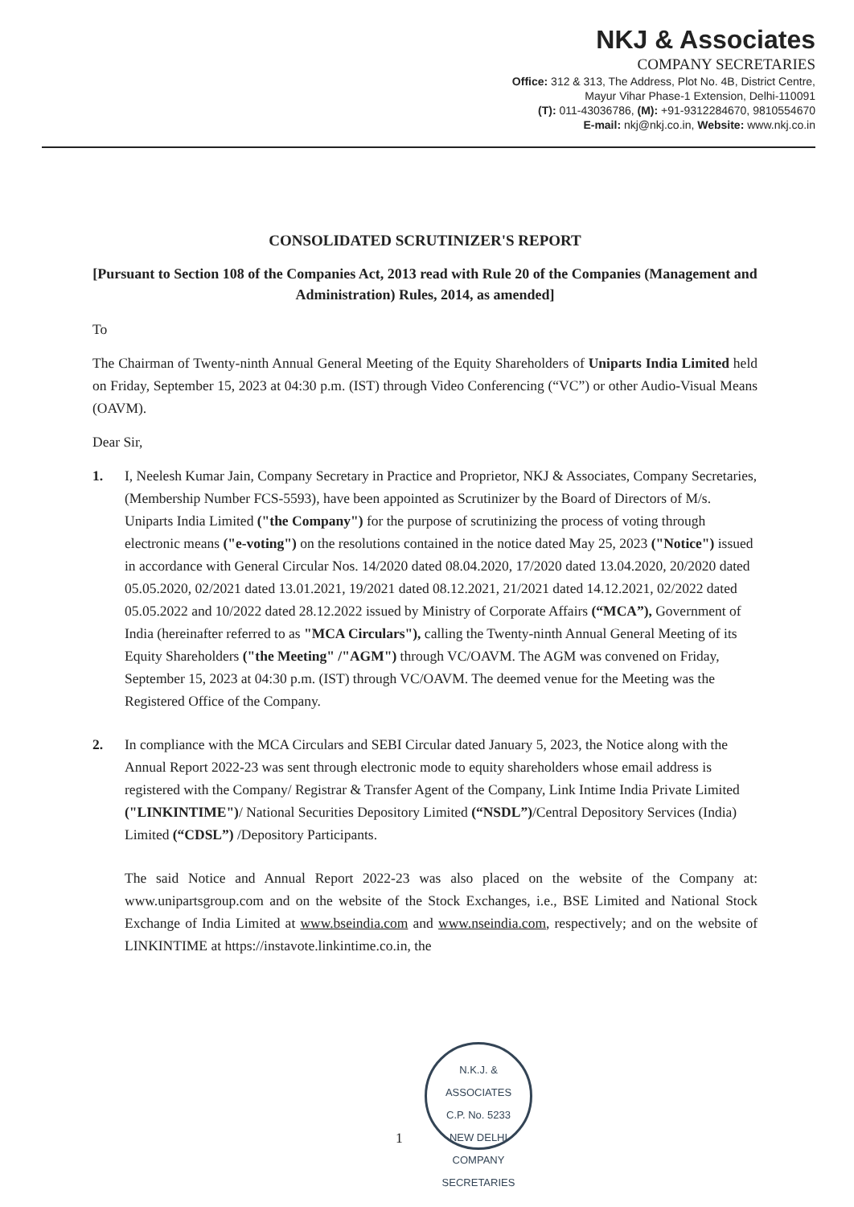NKJ & Associates
COMPANY SECRETARIES
Office: 312 & 313, The Address, Plot No. 4B, District Centre,
Mayur Vihar Phase-1 Extension, Delhi-110091
(T): 011-43036786, (M): +91-9312284670, 9810554670
E-mail: nkj@nkj.co.in, Website: www.nkj.co.in
CONSOLIDATED SCRUTINIZER'S REPORT
[Pursuant to Section 108 of the Companies Act, 2013 read with Rule 20 of the Companies (Management and Administration) Rules, 2014, as amended]
To
The Chairman of Twenty-ninth Annual General Meeting of the Equity Shareholders of Uniparts India Limited held on Friday, September 15, 2023 at 04:30 p.m. (IST) through Video Conferencing (“VC”) or other Audio-Visual Means (OAVM).
Dear Sir,
1. I, Neelesh Kumar Jain, Company Secretary in Practice and Proprietor, NKJ & Associates, Company Secretaries, (Membership Number FCS-5593), have been appointed as Scrutinizer by the Board of Directors of M/s. Uniparts India Limited ("the Company") for the purpose of scrutinizing the process of voting through electronic means ("e-voting") on the resolutions contained in the notice dated May 25, 2023 ("Notice") issued in accordance with General Circular Nos. 14/2020 dated 08.04.2020, 17/2020 dated 13.04.2020, 20/2020 dated 05.05.2020, 02/2021 dated 13.01.2021, 19/2021 dated 08.12.2021, 21/2021 dated 14.12.2021, 02/2022 dated 05.05.2022 and 10/2022 dated 28.12.2022 issued by Ministry of Corporate Affairs (“MCA”), Government of India (hereinafter referred to as "MCA Circulars"), calling the Twenty-ninth Annual General Meeting of its Equity Shareholders ("the Meeting" /"AGM") through VC/OAVM. The AGM was convened on Friday, September 15, 2023 at 04:30 p.m. (IST) through VC/OAVM. The deemed venue for the Meeting was the Registered Office of the Company.
2. In compliance with the MCA Circulars and SEBI Circular dated January 5, 2023, the Notice along with the Annual Report 2022-23 was sent through electronic mode to equity shareholders whose email address is registered with the Company/ Registrar & Transfer Agent of the Company, Link Intime India Private Limited ("LINKINTIME")/ National Securities Depository Limited (“NSDL”)/Central Depository Services (India) Limited (“CDSL”) /Depository Participants.
The said Notice and Annual Report 2022-23 was also placed on the website of the Company at: www.unipartsgroup.com and on the website of the Stock Exchanges, i.e., BSE Limited and National Stock Exchange of India Limited at www.bseindia.com and www.nseindia.com, respectively; and on the website of LINKINTIME at https://instavote.linkintime.co.in, the
N.K.J. & ASSOCIATES
C.P. No. 5233
NEW DELHI
COMPANY SECRETARIES
1